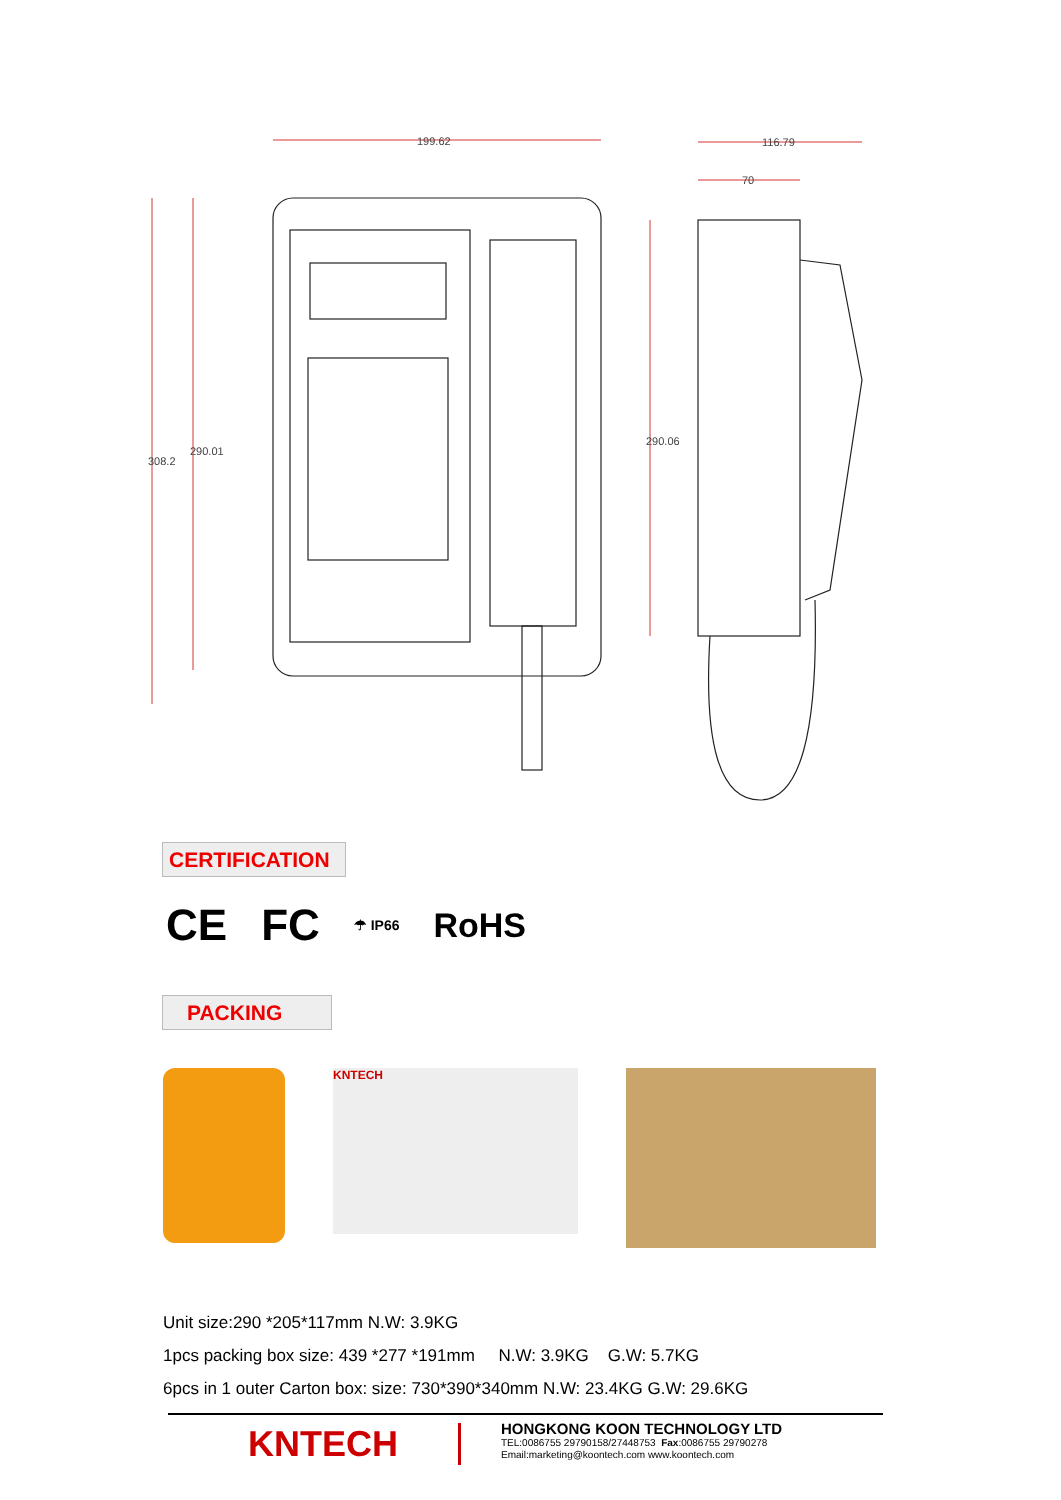199.62
116.79
70
308.2
290.01
290.06
CERTIFICATION
CE FC ☂ IP66 RoHS
PACKING
KNTECH
Unit size:290 *205*117mm N.W: 3.9KG
1pcs packing box size: 439 *277 *191mm N.W: 3.9KG G.W: 5.7KG
6pcs in 1 outer Carton box: size: 730*390*340mm N.W: 23.4KG G.W: 29.6KG
KNTECH
HONGKONG KOON TECHNOLOGY LTD
TEL:0086755 29790158/27448753 Fax:0086755 29790278
Email:marketing@koontech.com www.koontech.com